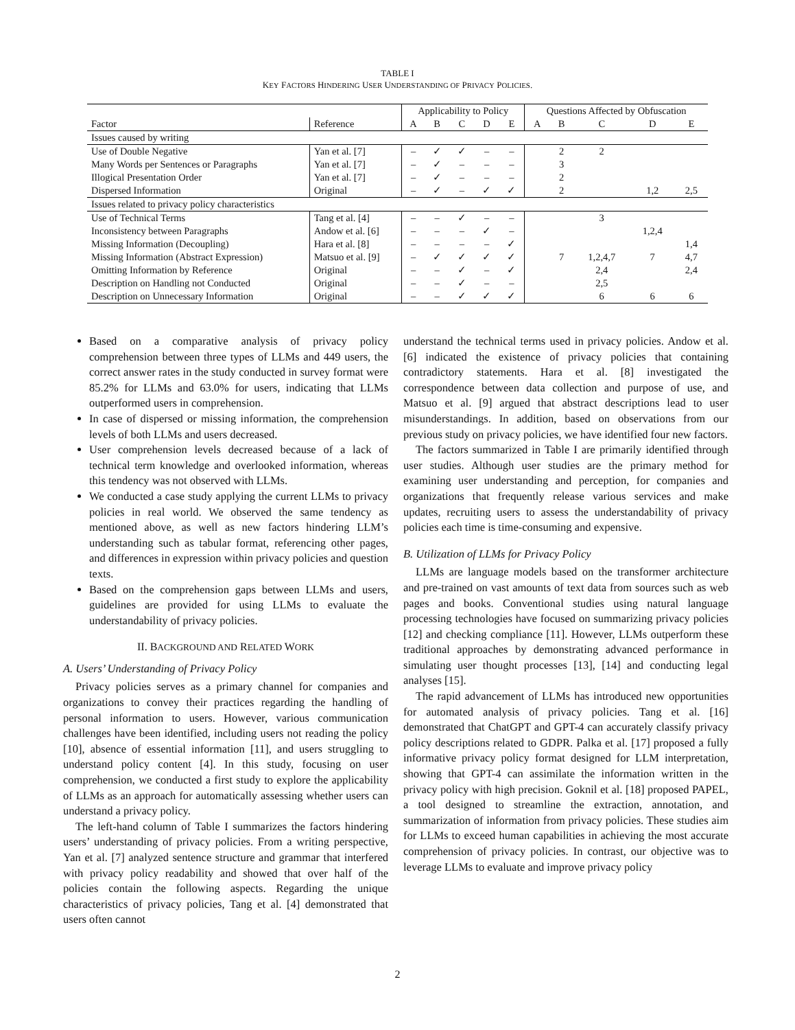TABLE I
KEY FACTORS HINDERING USER UNDERSTANDING OF PRIVACY POLICIES.
| | | Applicability to Policy | | | | | Questions Affected by Obfuscation | | | | |
| --- | --- | --- | --- | --- | --- | --- | --- | --- | --- | --- | --- |
| Factor | Reference | A | B | C | D | E | A | B | C | D | E |
| Issues caused by writing | | | | | | | | | | | |
| Use of Double Negative | Yan et al. [7] | – | ✓ | ✓ | – | – | | 2 | 2 | | |
| Many Words per Sentences or Paragraphs | Yan et al. [7] | – | ✓ | – | – | – | | 3 | | | |
| Illogical Presentation Order | Yan et al. [7] | – | ✓ | – | – | – | | 2 | | | |
| Dispersed Information | Original | – | ✓ | – | ✓ | ✓ | | 2 | | 1,2 | 2,5 |
| Issues related to privacy policy characteristics | | | | | | | | | | | |
| Use of Technical Terms | Tang et al. [4] | – | – | ✓ | – | – | | | 3 | | |
| Inconsistency between Paragraphs | Andow et al. [6] | – | – | – | ✓ | – | | | | 1,2,4 | |
| Missing Information (Decoupling) | Hara et al. [8] | – | – | – | – | ✓ | | | | | 1,4 |
| Missing Information (Abstract Expression) | Matsuo et al. [9] | – | ✓ | ✓ | ✓ | ✓ | | 7 | 1,2,4,7 | 7 | 4,7 |
| Omitting Information by Reference | Original | – | – | ✓ | – | ✓ | | | 2,4 | | 2,4 |
| Description on Handling not Conducted | Original | – | – | ✓ | – | – | | | 2,5 | | |
| Description on Unnecessary Information | Original | – | – | ✓ | ✓ | ✓ | | | 6 | 6 | 6 |
Based on a comparative analysis of privacy policy comprehension between three types of LLMs and 449 users, the correct answer rates in the study conducted in survey format were 85.2% for LLMs and 63.0% for users, indicating that LLMs outperformed users in comprehension.
In case of dispersed or missing information, the comprehension levels of both LLMs and users decreased.
User comprehension levels decreased because of a lack of technical term knowledge and overlooked information, whereas this tendency was not observed with LLMs.
We conducted a case study applying the current LLMs to privacy policies in real world. We observed the same tendency as mentioned above, as well as new factors hindering LLM’s understanding such as tabular format, referencing other pages, and differences in expression within privacy policies and question texts.
Based on the comprehension gaps between LLMs and users, guidelines are provided for using LLMs to evaluate the understandability of privacy policies.
II. BACKGROUND AND RELATED WORK
A. Users’ Understanding of Privacy Policy
Privacy policies serves as a primary channel for companies and organizations to convey their practices regarding the handling of personal information to users. However, various communication challenges have been identified, including users not reading the policy [10], absence of essential information [11], and users struggling to understand policy content [4]. In this study, focusing on user comprehension, we conducted a first study to explore the applicability of LLMs as an approach for automatically assessing whether users can understand a privacy policy.
The left-hand column of Table I summarizes the factors hindering users’ understanding of privacy policies. From a writing perspective, Yan et al. [7] analyzed sentence structure and grammar that interfered with privacy policy readability and showed that over half of the policies contain the following aspects. Regarding the unique characteristics of privacy policies, Tang et al. [4] demonstrated that users often cannot
understand the technical terms used in privacy policies. Andow et al. [6] indicated the existence of privacy policies that containing contradictory statements. Hara et al. [8] investigated the correspondence between data collection and purpose of use, and Matsuo et al. [9] argued that abstract descriptions lead to user misunderstandings. In addition, based on observations from our previous study on privacy policies, we have identified four new factors.
The factors summarized in Table I are primarily identified through user studies. Although user studies are the primary method for examining user understanding and perception, for companies and organizations that frequently release various services and make updates, recruiting users to assess the understandability of privacy policies each time is time-consuming and expensive.
B. Utilization of LLMs for Privacy Policy
LLMs are language models based on the transformer architecture and pre-trained on vast amounts of text data from sources such as web pages and books. Conventional studies using natural language processing technologies have focused on summarizing privacy policies [12] and checking compliance [11]. However, LLMs outperform these traditional approaches by demonstrating advanced performance in simulating user thought processes [13], [14] and conducting legal analyses [15].
The rapid advancement of LLMs has introduced new opportunities for automated analysis of privacy policies. Tang et al. [16] demonstrated that ChatGPT and GPT-4 can accurately classify privacy policy descriptions related to GDPR. Palka et al. [17] proposed a fully informative privacy policy format designed for LLM interpretation, showing that GPT-4 can assimilate the information written in the privacy policy with high precision. Goknil et al. [18] proposed PAPEL, a tool designed to streamline the extraction, annotation, and summarization of information from privacy policies. These studies aim for LLMs to exceed human capabilities in achieving the most accurate comprehension of privacy policies. In contrast, our objective was to leverage LLMs to evaluate and improve privacy policy
2